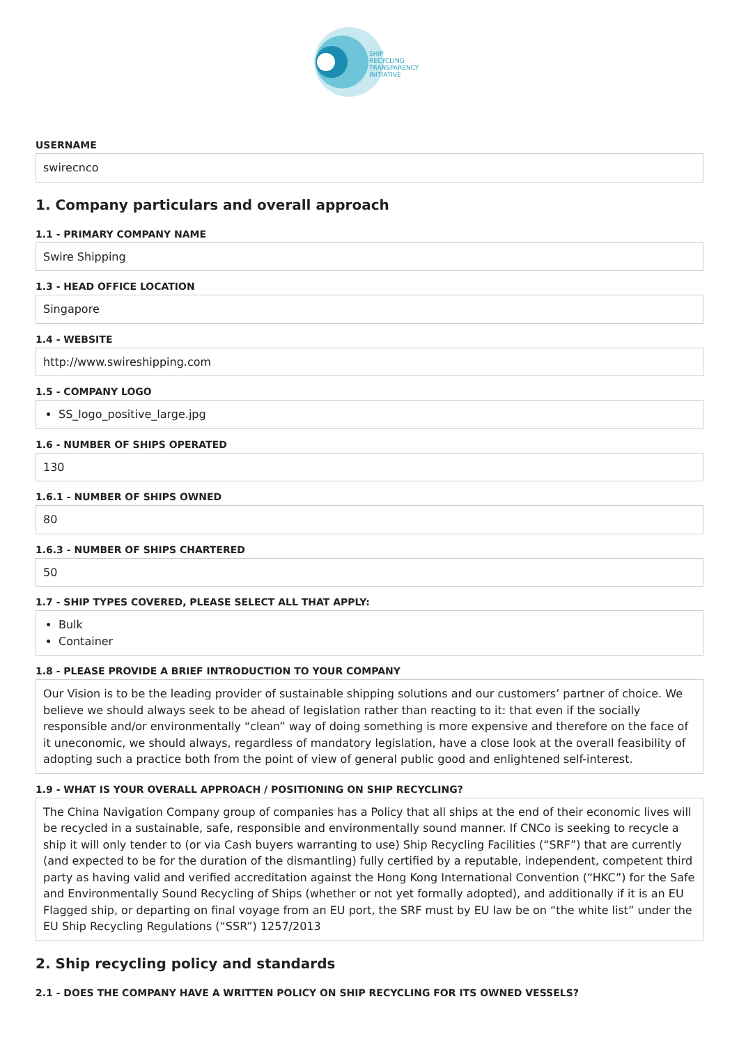SHIP
RECYCLING
TRANSPARENCY
INITIATIVE
USERNAME
swirecnco
1. Company particulars and overall approach
1.1 - PRIMARY COMPANY NAME
Swire Shipping
1.3 - HEAD OFFICE LOCATION
Singapore
1.4 - WEBSITE
http://www.swireshipping.com
1.5 - COMPANY LOGO
SS_logo_positive_large.jpg
1.6 - NUMBER OF SHIPS OPERATED
130
1.6.1 - NUMBER OF SHIPS OWNED
80
1.6.3 - NUMBER OF SHIPS CHARTERED
50
1.7 - SHIP TYPES COVERED, PLEASE SELECT ALL THAT APPLY:
Bulk
Container
1.8 - PLEASE PROVIDE A BRIEF INTRODUCTION TO YOUR COMPANY
Our Vision is to be the leading provider of sustainable shipping solutions and our customers’ partner of choice. We believe we should always seek to be ahead of legislation rather than reacting to it: that even if the socially responsible and/or environmentally “clean” way of doing something is more expensive and therefore on the face of it uneconomic, we should always, regardless of mandatory legislation, have a close look at the overall feasibility of adopting such a practice both from the point of view of general public good and enlightened self-interest.
1.9 - WHAT IS YOUR OVERALL APPROACH / POSITIONING ON SHIP RECYCLING?
The China Navigation Company group of companies has a Policy that all ships at the end of their economic lives will be recycled in a sustainable, safe, responsible and environmentally sound manner. If CNCo is seeking to recycle a ship it will only tender to (or via Cash buyers warranting to use) Ship Recycling Facilities (“SRF”) that are currently (and expected to be for the duration of the dismantling) fully certified by a reputable, independent, competent third party as having valid and verified accreditation against the Hong Kong International Convention (“HKC”) for the Safe and Environmentally Sound Recycling of Ships (whether or not yet formally adopted), and additionally if it is an EU Flagged ship, or departing on final voyage from an EU port, the SRF must by EU law be on “the white list” under the EU Ship Recycling Regulations (“SSR”) 1257/2013
2. Ship recycling policy and standards
2.1 - DOES THE COMPANY HAVE A WRITTEN POLICY ON SHIP RECYCLING FOR ITS OWNED VESSELS?